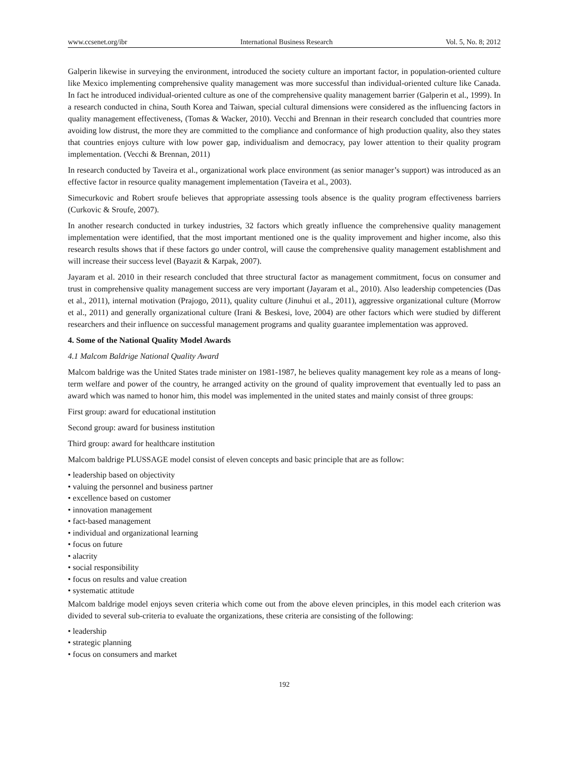www.ccsenet.org/ibr International Business Research Vol. 5, No. 8; 2012
Galperin likewise in surveying the environment, introduced the society culture an important factor, in population-oriented culture like Mexico implementing comprehensive quality management was more successful than individual-oriented culture like Canada. In fact he introduced individual-oriented culture as one of the comprehensive quality management barrier (Galperin et al., 1999). In a research conducted in china, South Korea and Taiwan, special cultural dimensions were considered as the influencing factors in quality management effectiveness, (Tomas & Wacker, 2010). Vecchi and Brennan in their research concluded that countries more avoiding low distrust, the more they are committed to the compliance and conformance of high production quality, also they states that countries enjoys culture with low power gap, individualism and democracy, pay lower attention to their quality program implementation. (Vecchi & Brennan, 2011)
In research conducted by Taveira et al., organizational work place environment (as senior manager’s support) was introduced as an effective factor in resource quality management implementation (Taveira et al., 2003).
Simecurkovic and Robert sroufe believes that appropriate assessing tools absence is the quality program effectiveness barriers (Curkovic & Sroufe, 2007).
In another research conducted in turkey industries, 32 factors which greatly influence the comprehensive quality management implementation were identified, that the most important mentioned one is the quality improvement and higher income, also this research results shows that if these factors go under control, will cause the comprehensive quality management establishment and will increase their success level (Bayazit & Karpak, 2007).
Jayaram et al. 2010 in their research concluded that three structural factor as management commitment, focus on consumer and trust in comprehensive quality management success are very important (Jayaram et al., 2010). Also leadership competencies (Das et al., 2011), internal motivation (Prajogo, 2011), quality culture (Jinuhui et al., 2011), aggressive organizational culture (Morrow et al., 2011) and generally organizational culture (Irani & Beskesi, love, 2004) are other factors which were studied by different researchers and their influence on successful management programs and quality guarantee implementation was approved.
4. Some of the National Quality Model Awards
4.1 Malcom Baldrige National Quality Award
Malcom baldrige was the United States trade minister on 1981-1987, he believes quality management key role as a means of long-term welfare and power of the country, he arranged activity on the ground of quality improvement that eventually led to pass an award which was named to honor him, this model was implemented in the united states and mainly consist of three groups:
First group: award for educational institution
Second group: award for business institution
Third group: award for healthcare institution
Malcom baldrige PLUSSAGE model consist of eleven concepts and basic principle that are as follow:
• leadership based on objectivity
• valuing the personnel and business partner
• excellence based on customer
• innovation management
• fact-based management
• individual and organizational learning
• focus on future
• alacrity
• social responsibility
• focus on results and value creation
• systematic attitude
Malcom baldrige model enjoys seven criteria which come out from the above eleven principles, in this model each criterion was divided to several sub-criteria to evaluate the organizations, these criteria are consisting of the following:
• leadership
• strategic planning
• focus on consumers and market
192